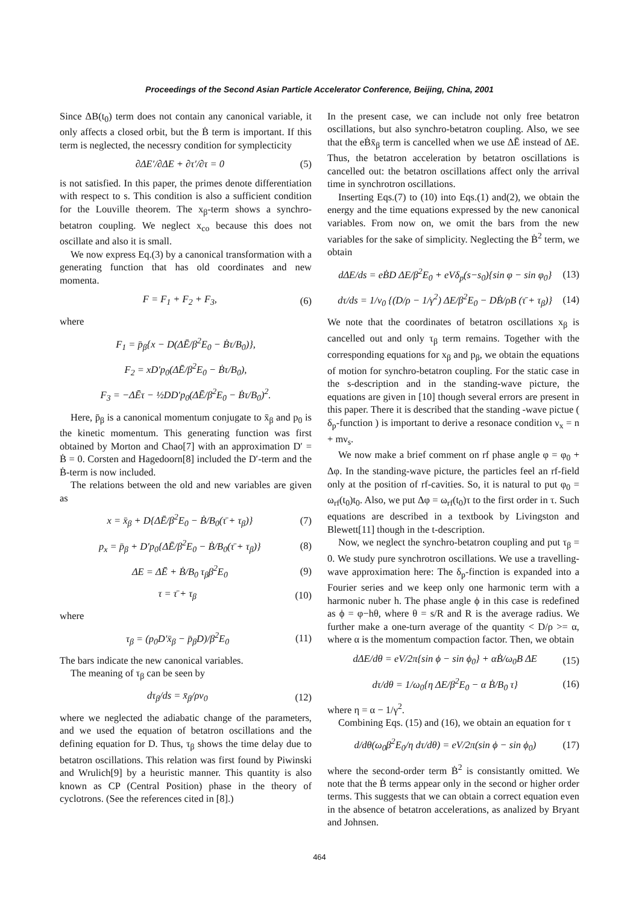Proceedings of the Second Asian Particle Accelerator Conference, Beijing, China, 2001
Since ΔB(t<sub>0</sub>) term does not contain any canonical variable, it only affects a closed orbit, but the Ḃ term is important. If this term is neglected, the necessry condition for symplecticity
∂ΔE′/∂ΔE + ∂τ′/∂τ = 0 (5)
is not satisfied. In this paper, the primes denote differentiation with respect to s. This condition is also a sufficient condition for the Louville theorem. The x<sub>β</sub>-term shows a synchro-betatron coupling. We neglect x<sub>co</sub> because this does not oscillate and also it is small.
We now express Eq.(3) by a canonical transformation with a generating function that has old coordinates and new momenta.
F = F<sub>1</sub> + F<sub>2</sub> + F<sub>3</sub>, (6)
where
F<sub>1</sub> = p̄<sub>β</sub>{x − D(ΔĒ/β<sup>2</sup>E<sub>0</sub> − Ḃτ/B<sub>0</sub>)},
F<sub>2</sub> = xD′p<sub>0</sub>(ΔĒ/β<sup>2</sup>E<sub>0</sub> − Ḃτ/B<sub>0</sub>),
F<sub>3</sub> = −ΔĒτ − ½DD′p<sub>0</sub>(ΔĒ/β<sup>2</sup>E<sub>0</sub> − Ḃτ/B<sub>0</sub>)<sup>2</sup>.
Here, p̄<sub>β</sub> is a canonical momentum conjugate to x̄<sub>β</sub> and p<sub>0</sub> is the kinetic momentum. This generating function was first obtained by Morton and Chao[7] with an approximation D′ = Ḃ = 0. Corsten and Hagedoorn[8] included the D′-term and the Ḃ-term is now included.
The relations between the old and new variables are given as
x = x̄<sub>β</sub> + D{ΔĒ/β<sup>2</sup>E<sub>0</sub> − Ḃ/B<sub>0</sub>(τ̄ + τ<sub>β</sub>)} (7)
p<sub>x</sub> = p̄<sub>β</sub> + D′p<sub>0</sub>{ΔĒ/β<sup>2</sup>E<sub>0</sub> − Ḃ/B<sub>0</sub>(τ̄ + τ<sub>β</sub>)} (8)
ΔE = ΔĒ + Ḃ/B<sub>0</sub> τ<sub>β</sub>β<sup>2</sup>E<sub>0</sub> (9)
τ = τ̄ + τ<sub>β</sub> (10)
where
τ<sub>β</sub> = (p<sub>0</sub>D′x̄<sub>β</sub> − p̄<sub>β</sub>D)/β<sup>2</sup>E<sub>0</sub> (11)
The bars indicate the new canonical variables.
The meaning of τ<sub>β</sub> can be seen by
dτ<sub>β</sub>/ds = x̄<sub>β</sub>/ρv<sub>0</sub> (12)
where we neglected the adiabatic change of the parameters, and we used the equation of betatron oscillations and the defining equation for D. Thus, τ<sub>β</sub> shows the time delay due to betatron oscillations. This relation was first found by Piwinski and Wrulich[9] by a heuristic manner. This quantity is also known as CP (Central Position) phase in the theory of cyclotrons. (See the references cited in [8].)
In the present case, we can include not only free betatron oscillations, but also synchro-betatron coupling. Also, we see that the eḂx̄<sub>β</sub> term is cancelled when we use ΔĒ instead of ΔE. Thus, the betatron acceleration by betatron oscillations is cancelled out: the betatron oscillations affect only the arrival time in synchrotron oscillations.
Inserting Eqs.(7) to (10) into Eqs.(1) and(2), we obtain the energy and the time equations expressed by the new canonical variables. From now on, we omit the bars from the new variables for the sake of simplicity. Neglecting the Ḃ<sup>2</sup> term, we obtain
dΔE/ds = eḂD ΔE/β<sup>2</sup>E<sub>0</sub> + eVδ<sub>p</sub>(s−s<sub>0</sub>){sin φ − sin φ<sub>0</sub>} (13)
dτ/ds = 1/v<sub>0</sub> {(D/ρ − 1/γ<sup>2</sup>) ΔE/β<sup>2</sup>E<sub>0</sub> − DḂ/ρB (τ̄ + τ<sub>β</sub>)} (14)
We note that the coordinates of betatron oscillations x<sub>β</sub> is cancelled out and only τ<sub>β</sub> term remains. Together with the corresponding equations for x<sub>β</sub> and p<sub>β</sub>, we obtain the equations of motion for synchro-betatron coupling. For the static case in the s-description and in the standing-wave picture, the equations are given in [10] though several errors are present in this paper. There it is described that the standing -wave pictue ( δ<sub>p</sub>-function ) is important to derive a resonace condition ν<sub>x</sub> = n + mν<sub>s</sub>.
We now make a brief comment on rf phase angle φ = φ<sub>0</sub> + Δφ. In the standing-wave picture, the particles feel an rf-field only at the position of rf-cavities. So, it is natural to put φ<sub>0</sub> = ω<sub>rf</sub>(t<sub>0</sub>)t<sub>0</sub>. Also, we put Δφ = ω<sub>rf</sub>(t<sub>0</sub>)τ to the first order in τ. Such equations are described in a textbook by Livingston and Blewett[11] though in the t-description.
Now, we neglect the synchro-betatron coupling and put τ<sub>β</sub> = 0. We study pure synchrotron oscillations. We use a travelling-wave approximation here: The δ<sub>p</sub>-finction is expanded into a Fourier series and we keep only one harmonic term with a harmonic nuber h. The phase angle ϕ in this case is redefined as ϕ = φ−hθ, where θ = s/R and R is the average radius. We further make a one-turn average of the quantity < D/ρ >= α, where α is the momentum compaction factor. Then, we obtain
dΔE/dθ = eV/2π{sin ϕ − sin ϕ<sub>0</sub>} + αḂ/ω<sub>0</sub>B ΔE (15)
dτ/dθ = 1/ω<sub>0</sub>{η ΔE/β<sup>2</sup>E<sub>0</sub> − α Ḃ/B<sub>0</sub> τ} (16)
where η = α − 1/γ<sup>2</sup>.
Combining Eqs. (15) and (16), we obtain an equation for τ
d/dθ(ω<sub>0</sub>β<sup>2</sup>E<sub>0</sub>/η dτ/dθ) = eV/2π(sin ϕ − sin ϕ<sub>0</sub>) (17)
where the second-order term Ḃ<sup>2</sup> is consistantly omitted. We note that the Ḃ terms appear only in the second or higher order terms. This suggests that we can obtain a correct equation even in the absence of betatron accelerations, as analized by Bryant and Johnsen.
464